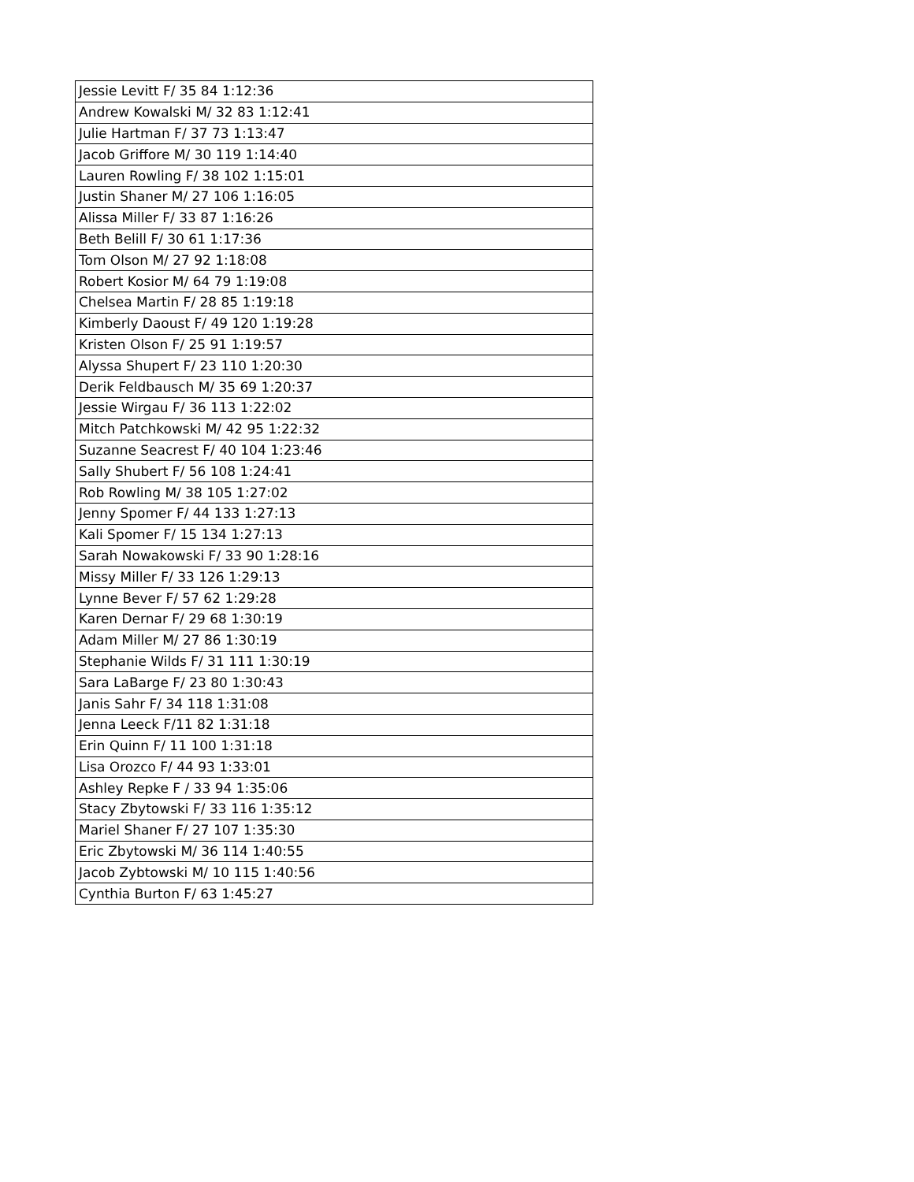| Jessie Levitt F/ 35 84 1:12:36 |
| Andrew Kowalski M/ 32 83 1:12:41 |
| Julie Hartman F/ 37 73 1:13:47 |
| Jacob Griffore M/ 30 119 1:14:40 |
| Lauren Rowling F/ 38 102 1:15:01 |
| Justin Shaner M/ 27 106 1:16:05 |
| Alissa Miller F/ 33 87 1:16:26 |
| Beth Belill F/ 30 61 1:17:36 |
| Tom Olson M/ 27 92 1:18:08 |
| Robert Kosior M/ 64 79 1:19:08 |
| Chelsea Martin F/ 28 85 1:19:18 |
| Kimberly Daoust F/ 49 120 1:19:28 |
| Kristen Olson F/ 25 91 1:19:57 |
| Alyssa Shupert F/ 23 110 1:20:30 |
| Derik Feldbausch M/ 35 69 1:20:37 |
| Jessie Wirgau F/ 36 113 1:22:02 |
| Mitch Patchkowski M/ 42 95 1:22:32 |
| Suzanne Seacrest F/ 40 104 1:23:46 |
| Sally Shubert F/ 56 108 1:24:41 |
| Rob Rowling M/ 38 105 1:27:02 |
| Jenny Spomer F/ 44 133 1:27:13 |
| Kali Spomer F/ 15 134 1:27:13 |
| Sarah Nowakowski F/ 33 90 1:28:16 |
| Missy Miller F/ 33 126 1:29:13 |
| Lynne Bever F/ 57 62 1:29:28 |
| Karen Dernar F/ 29 68 1:30:19 |
| Adam Miller M/ 27 86 1:30:19 |
| Stephanie Wilds F/ 31 111 1:30:19 |
| Sara LaBarge F/ 23 80 1:30:43 |
| Janis Sahr F/ 34 118 1:31:08 |
| Jenna Leeck F/11 82 1:31:18 |
| Erin Quinn F/ 11 100 1:31:18 |
| Lisa Orozco F/ 44 93 1:33:01 |
| Ashley Repke F / 33 94 1:35:06 |
| Stacy Zbytowski F/ 33 116 1:35:12 |
| Mariel Shaner F/ 27 107 1:35:30 |
| Eric Zbytowski M/ 36 114 1:40:55 |
| Jacob Zybtowski M/ 10 115 1:40:56 |
| Cynthia Burton F/ 63 1:45:27 |